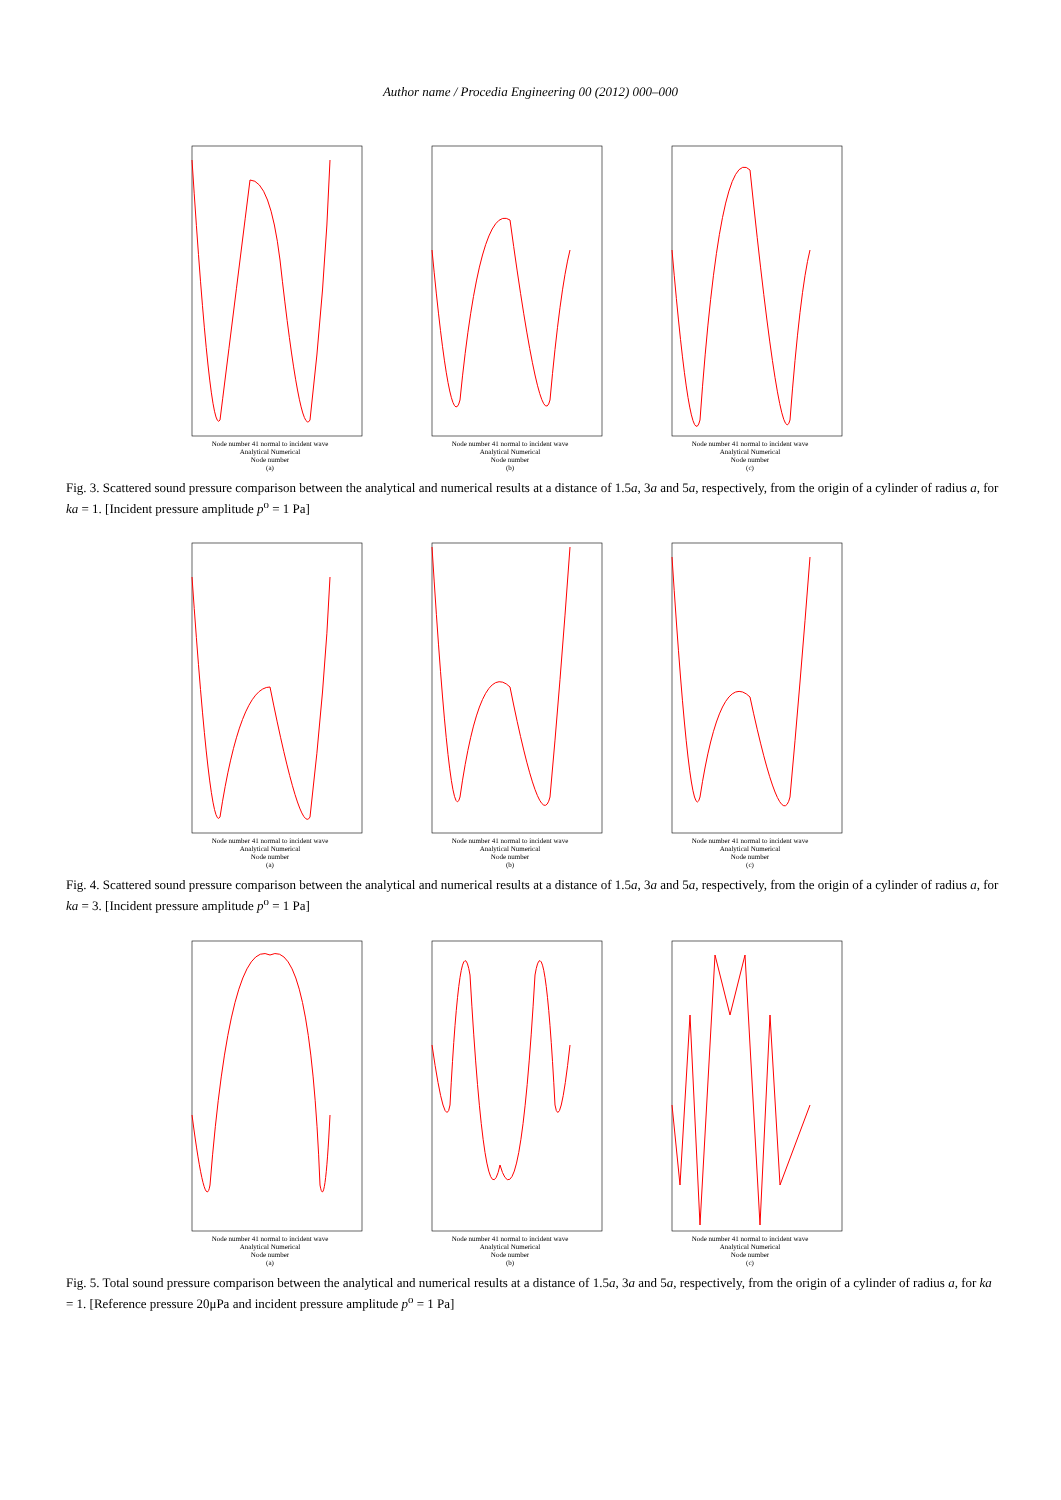Author name / Procedia Engineering 00 (2012) 000–000
Node number 41 normal to incident wave
Analytical Numerical
Node number
(a)
Node number 41 normal to incident wave
Analytical Numerical
Node number
(b)
Node number 41 normal to incident wave
Analytical Numerical
Node number
(c)
Fig. 3. Scattered sound pressure comparison between the analytical and numerical results at a distance of 1.5a, 3a and 5a, respectively, from the origin of a cylinder of radius a, for ka = 1. [Incident pressure amplitude p<sup>o</sup> = 1 Pa]
Node number 41 normal to incident wave
Analytical Numerical
Node number
(a)
Node number 41 normal to incident wave
Analytical Numerical
Node number
(b)
Node number 41 normal to incident wave
Analytical Numerical
Node number
(c)
Fig. 4. Scattered sound pressure comparison between the analytical and numerical results at a distance of 1.5a, 3a and 5a, respectively, from the origin of a cylinder of radius a, for ka = 3. [Incident pressure amplitude p<sup>o</sup> = 1 Pa]
Node number 41 normal to incident wave
Analytical Numerical
Node number
(a)
Node number 41 normal to incident wave
Analytical Numerical
Node number
(b)
Node number 41 normal to incident wave
Analytical Numerical
Node number
(c)
Fig. 5. Total sound pressure comparison between the analytical and numerical results at a distance of 1.5a, 3a and 5a, respectively, from the origin of a cylinder of radius a, for ka = 1. [Reference pressure 20μPa and incident pressure amplitude p<sup>o</sup> = 1 Pa]